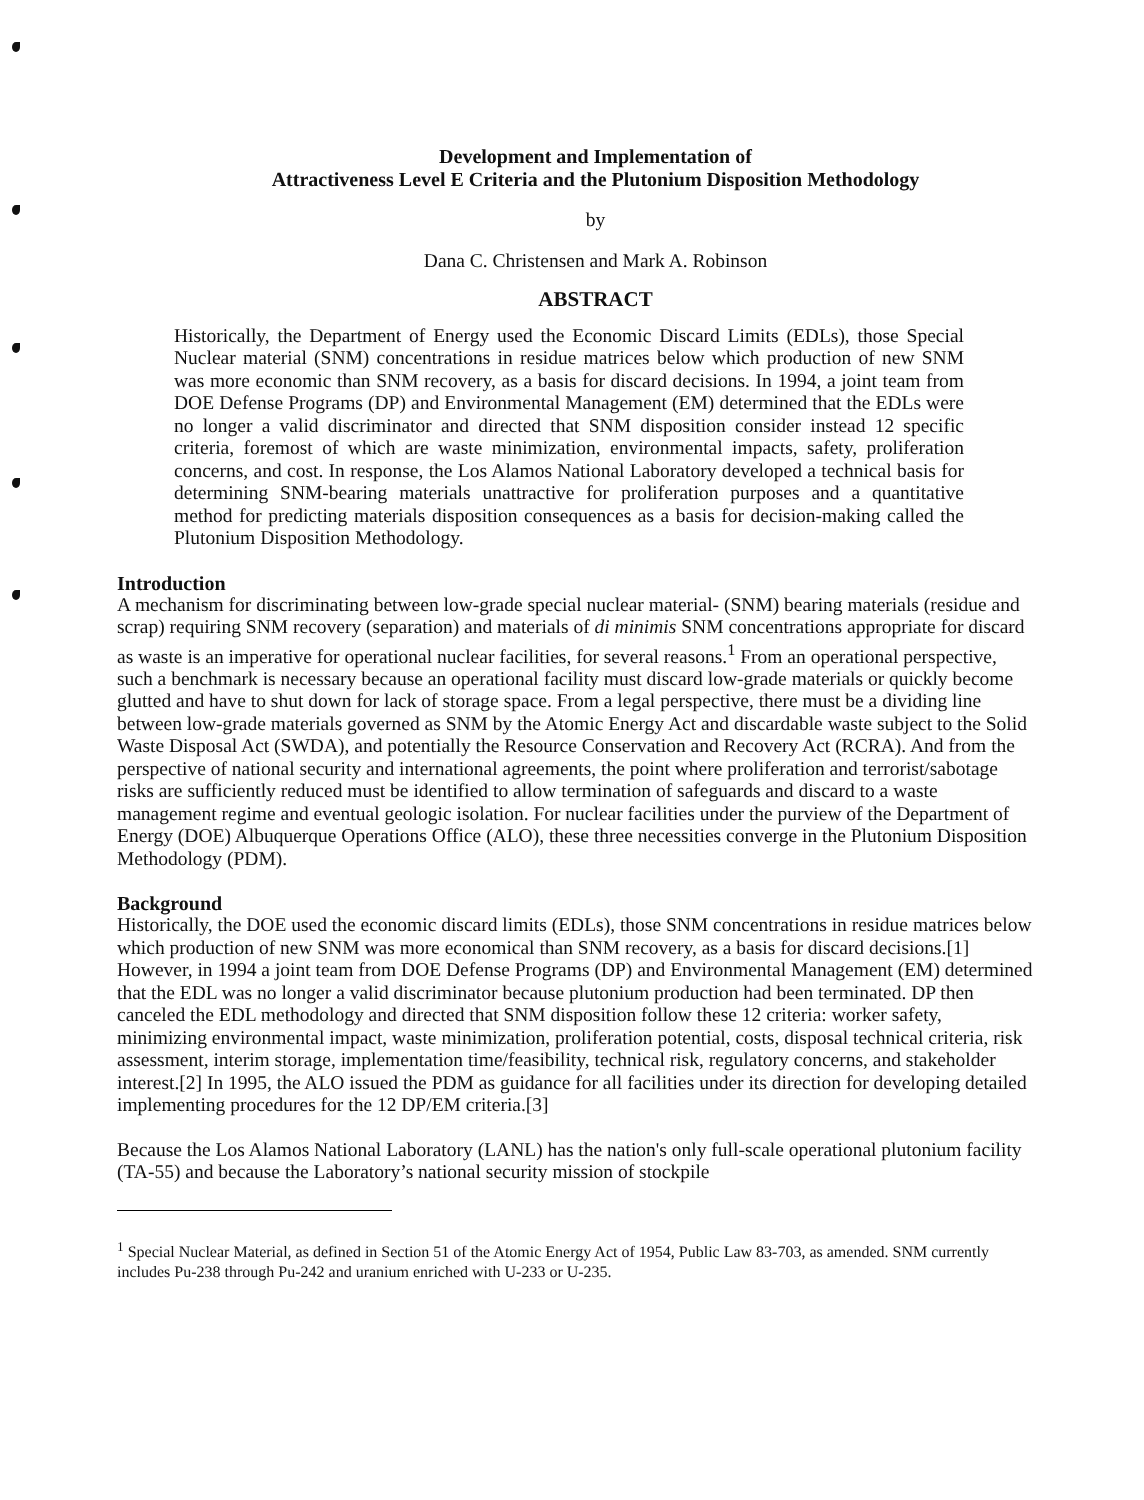Development and Implementation of
Attractiveness Level E Criteria and the Plutonium Disposition Methodology
by
Dana C. Christensen and Mark A. Robinson
ABSTRACT
Historically, the Department of Energy used the Economic Discard Limits (EDLs), those Special Nuclear material (SNM) concentrations in residue matrices below which production of new SNM was more economic than SNM recovery, as a basis for discard decisions. In 1994, a joint team from DOE Defense Programs (DP) and Environmental Management (EM) determined that the EDLs were no longer a valid discriminator and directed that SNM disposition consider instead 12 specific criteria, foremost of which are waste minimization, environmental impacts, safety, proliferation concerns, and cost. In response, the Los Alamos National Laboratory developed a technical basis for determining SNM-bearing materials unattractive for proliferation purposes and a quantitative method for predicting materials disposition consequences as a basis for decision-making called the Plutonium Disposition Methodology.
Introduction
A mechanism for discriminating between low-grade special nuclear material- (SNM) bearing materials (residue and scrap) requiring SNM recovery (separation) and materials of di minimis SNM concentrations appropriate for discard as waste is an imperative for operational nuclear facilities, for several reasons.<sup>1</sup> From an operational perspective, such a benchmark is necessary because an operational facility must discard low-grade materials or quickly become glutted and have to shut down for lack of storage space. From a legal perspective, there must be a dividing line between low-grade materials governed as SNM by the Atomic Energy Act and discardable waste subject to the Solid Waste Disposal Act (SWDA), and potentially the Resource Conservation and Recovery Act (RCRA). And from the perspective of national security and international agreements, the point where proliferation and terrorist/sabotage risks are sufficiently reduced must be identified to allow termination of safeguards and discard to a waste management regime and eventual geologic isolation. For nuclear facilities under the purview of the Department of Energy (DOE) Albuquerque Operations Office (ALO), these three necessities converge in the Plutonium Disposition Methodology (PDM).
Background
Historically, the DOE used the economic discard limits (EDLs), those SNM concentrations in residue matrices below which production of new SNM was more economical than SNM recovery, as a basis for discard decisions.[1] However, in 1994 a joint team from DOE Defense Programs (DP) and Environmental Management (EM) determined that the EDL was no longer a valid discriminator because plutonium production had been terminated. DP then canceled the EDL methodology and directed that SNM disposition follow these 12 criteria: worker safety, minimizing environmental impact, waste minimization, proliferation potential, costs, disposal technical criteria, risk assessment, interim storage, implementation time/feasibility, technical risk, regulatory concerns, and stakeholder interest.[2] In 1995, the ALO issued the PDM as guidance for all facilities under its direction for developing detailed implementing procedures for the 12 DP/EM criteria.[3]
Because the Los Alamos National Laboratory (LANL) has the nation's only full-scale operational plutonium facility (TA-55) and because the Laboratory’s national security mission of stockpile
<sup>1</sup> Special Nuclear Material, as defined in Section 51 of the Atomic Energy Act of 1954, Public Law 83-703, as amended. SNM currently includes Pu-238 through Pu-242 and uranium enriched with U-233 or U-235.